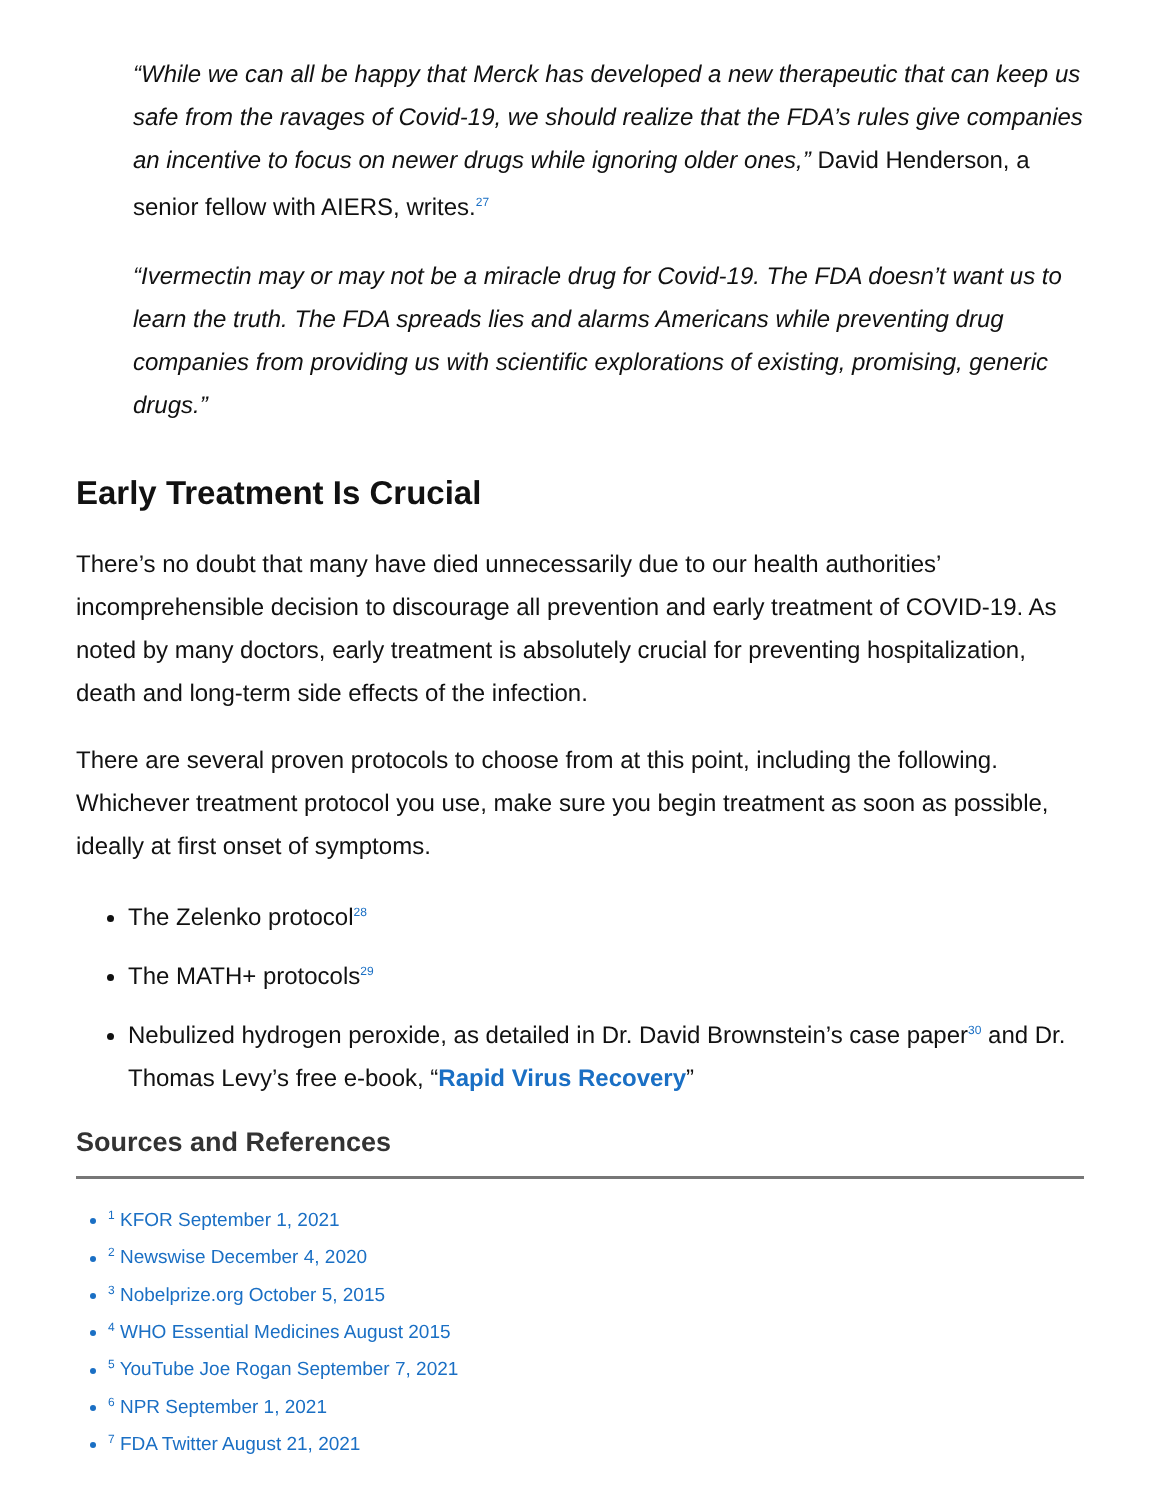“While we can all be happy that Merck has developed a new therapeutic that can keep us safe from the ravages of Covid-19, we should realize that the FDA’s rules give companies an incentive to focus on newer drugs while ignoring older ones,” David Henderson, a senior fellow with AIERS, writes.<sup>27</sup>
“Ivermectin may or may not be a miracle drug for Covid-19. The FDA doesn’t want us to learn the truth. The FDA spreads lies and alarms Americans while preventing drug companies from providing us with scientific explorations of existing, promising, generic drugs.”
Early Treatment Is Crucial
There’s no doubt that many have died unnecessarily due to our health authorities’ incomprehensible decision to discourage all prevention and early treatment of COVID-19. As noted by many doctors, early treatment is absolutely crucial for preventing hospitalization, death and long-term side effects of the infection.
There are several proven protocols to choose from at this point, including the following. Whichever treatment protocol you use, make sure you begin treatment as soon as possible, ideally at first onset of symptoms.
The Zelenko protocol<sup>28</sup>
The MATH+ protocols<sup>29</sup>
Nebulized hydrogen peroxide, as detailed in Dr. David Brownstein’s case paper<sup>30</sup> and Dr. Thomas Levy’s free e-book, “Rapid Virus Recovery”
Sources and References
<sup>1</sup> KFOR September 1, 2021
<sup>2</sup> Newswise December 4, 2020
<sup>3</sup> Nobelprize.org October 5, 2015
<sup>4</sup> WHO Essential Medicines August 2015
<sup>5</sup> YouTube Joe Rogan September 7, 2021
<sup>6</sup> NPR September 1, 2021
<sup>7</sup> FDA Twitter August 21, 2021